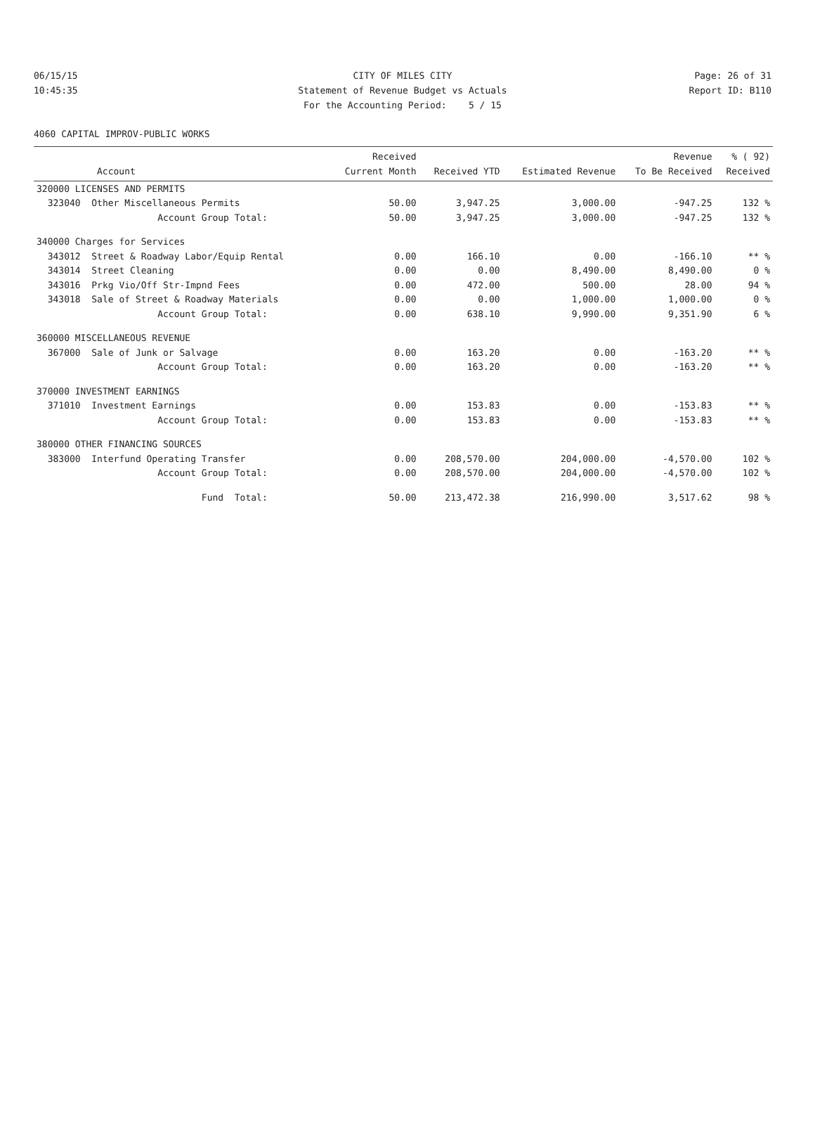06/15/15 CITY OF MILES CITY Page: 26 of 31
10:45:35 Statement of Revenue Budget vs Actuals Report ID: B110
For the Accounting Period: 5 / 15
4060 CAPITAL IMPROV-PUBLIC WORKS
| Account | Received Current Month | Received YTD | Estimated Revenue | Revenue To Be Received | % ( 92) Received |
| --- | --- | --- | --- | --- | --- |
| 320000 LICENSES AND PERMITS | | | | | |
| 323040 Other Miscellaneous Permits | 50.00 | 3,947.25 | 3,000.00 | -947.25 | 132 % |
| Account Group Total: | 50.00 | 3,947.25 | 3,000.00 | -947.25 | 132 % |
| 340000 Charges for Services | | | | | |
| 343012 Street & Roadway Labor/Equip Rental | 0.00 | 166.10 | 0.00 | -166.10 | ** % |
| 343014 Street Cleaning | 0.00 | 0.00 | 8,490.00 | 8,490.00 | 0 % |
| 343016 Prkg Vio/Off Str-Impnd Fees | 0.00 | 472.00 | 500.00 | 28.00 | 94 % |
| 343018 Sale of Street & Roadway Materials | 0.00 | 0.00 | 1,000.00 | 1,000.00 | 0 % |
| Account Group Total: | 0.00 | 638.10 | 9,990.00 | 9,351.90 | 6 % |
| 360000 MISCELLANEOUS REVENUE | | | | | |
| 367000 Sale of Junk or Salvage | 0.00 | 163.20 | 0.00 | -163.20 | ** % |
| Account Group Total: | 0.00 | 163.20 | 0.00 | -163.20 | ** % |
| 370000 INVESTMENT EARNINGS | | | | | |
| 371010 Investment Earnings | 0.00 | 153.83 | 0.00 | -153.83 | ** % |
| Account Group Total: | 0.00 | 153.83 | 0.00 | -153.83 | ** % |
| 380000 OTHER FINANCING SOURCES | | | | | |
| 383000 Interfund Operating Transfer | 0.00 | 208,570.00 | 204,000.00 | -4,570.00 | 102 % |
| Account Group Total: | 0.00 | 208,570.00 | 204,000.00 | -4,570.00 | 102 % |
| Fund Total: | 50.00 | 213,472.38 | 216,990.00 | 3,517.62 | 98 % |